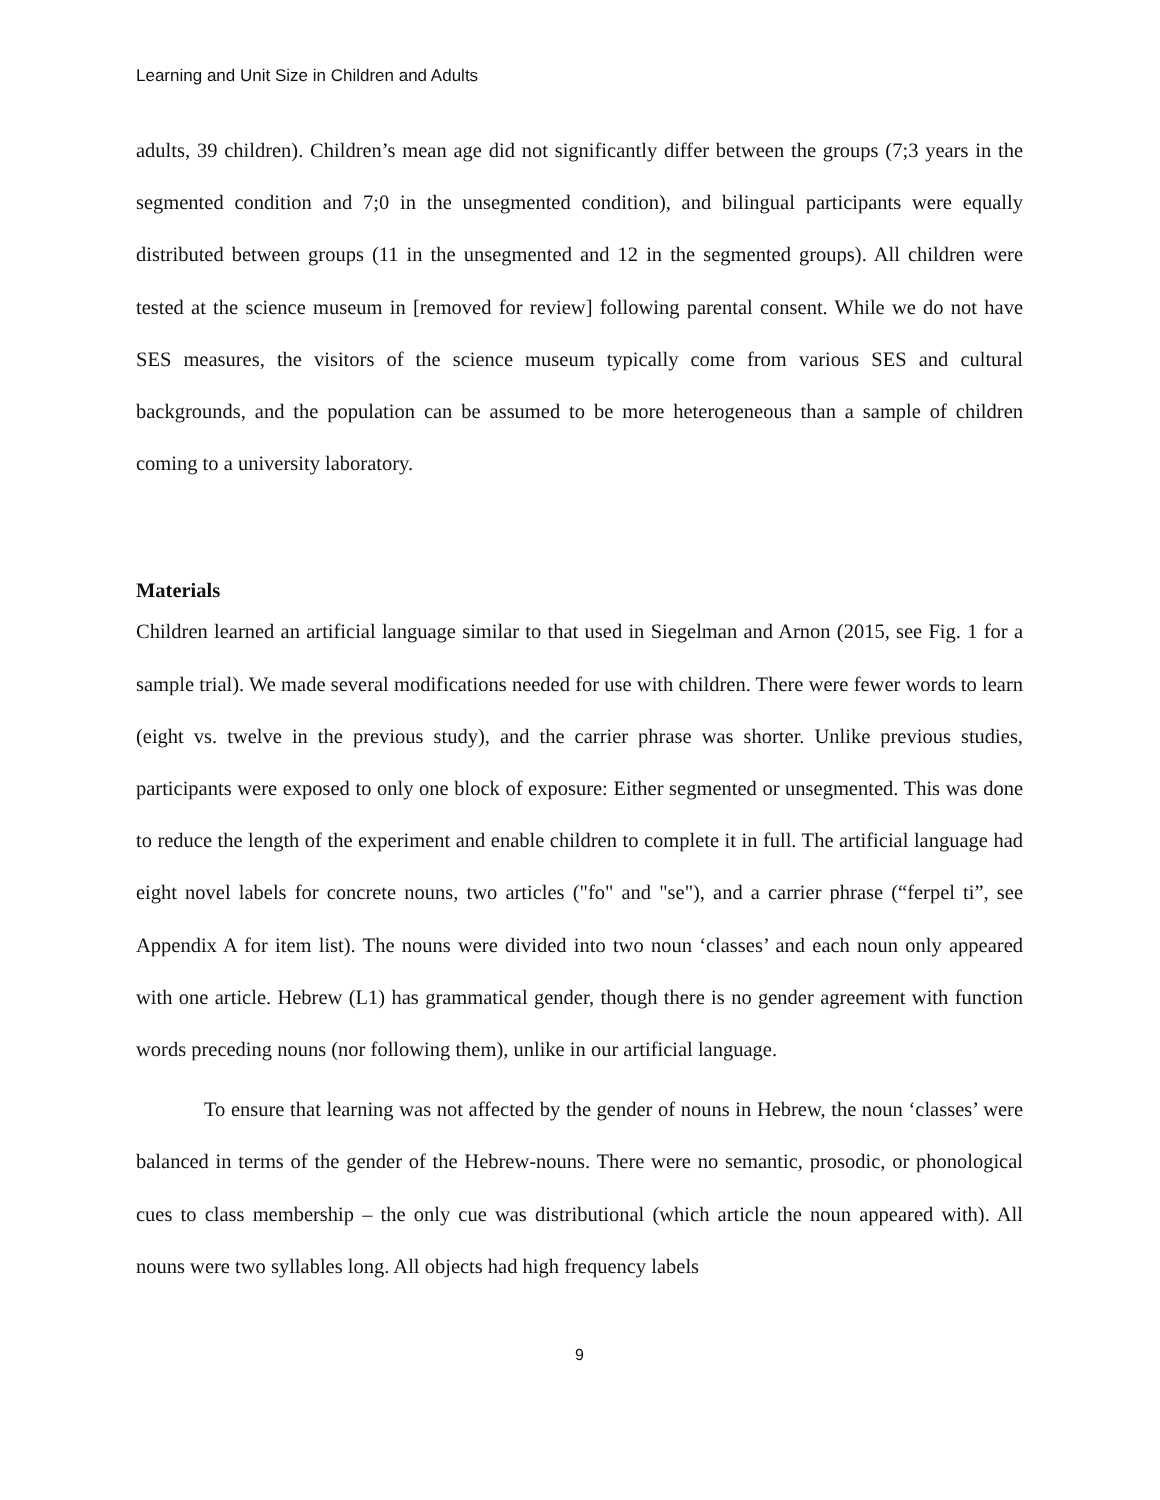Learning and Unit Size in Children and Adults
adults, 39 children). Children’s mean age did not significantly differ between the groups (7;3 years in the segmented condition and 7;0 in the unsegmented condition), and bilingual participants were equally distributed between groups (11 in the unsegmented and 12 in the segmented groups). All children were tested at the science museum in [removed for review] following parental consent. While we do not have SES measures, the visitors of the science museum typically come from various SES and cultural backgrounds, and the population can be assumed to be more heterogeneous than a sample of children coming to a university laboratory.
Materials
Children learned an artificial language similar to that used in Siegelman and Arnon (2015, see Fig. 1 for a sample trial). We made several modifications needed for use with children. There were fewer words to learn (eight vs. twelve in the previous study), and the carrier phrase was shorter. Unlike previous studies, participants were exposed to only one block of exposure: Either segmented or unsegmented. This was done to reduce the length of the experiment and enable children to complete it in full. The artificial language had eight novel labels for concrete nouns, two articles ("fo" and "se"), and a carrier phrase (“ferpel ti”, see Appendix A for item list). The nouns were divided into two noun ‘classes’ and each noun only appeared with one article. Hebrew (L1) has grammatical gender, though there is no gender agreement with function words preceding nouns (nor following them), unlike in our artificial language.
To ensure that learning was not affected by the gender of nouns in Hebrew, the noun ‘classes’ were balanced in terms of the gender of the Hebrew-nouns. There were no semantic, prosodic, or phonological cues to class membership – the only cue was distributional (which article the noun appeared with). All nouns were two syllables long. All objects had high frequency labels
9